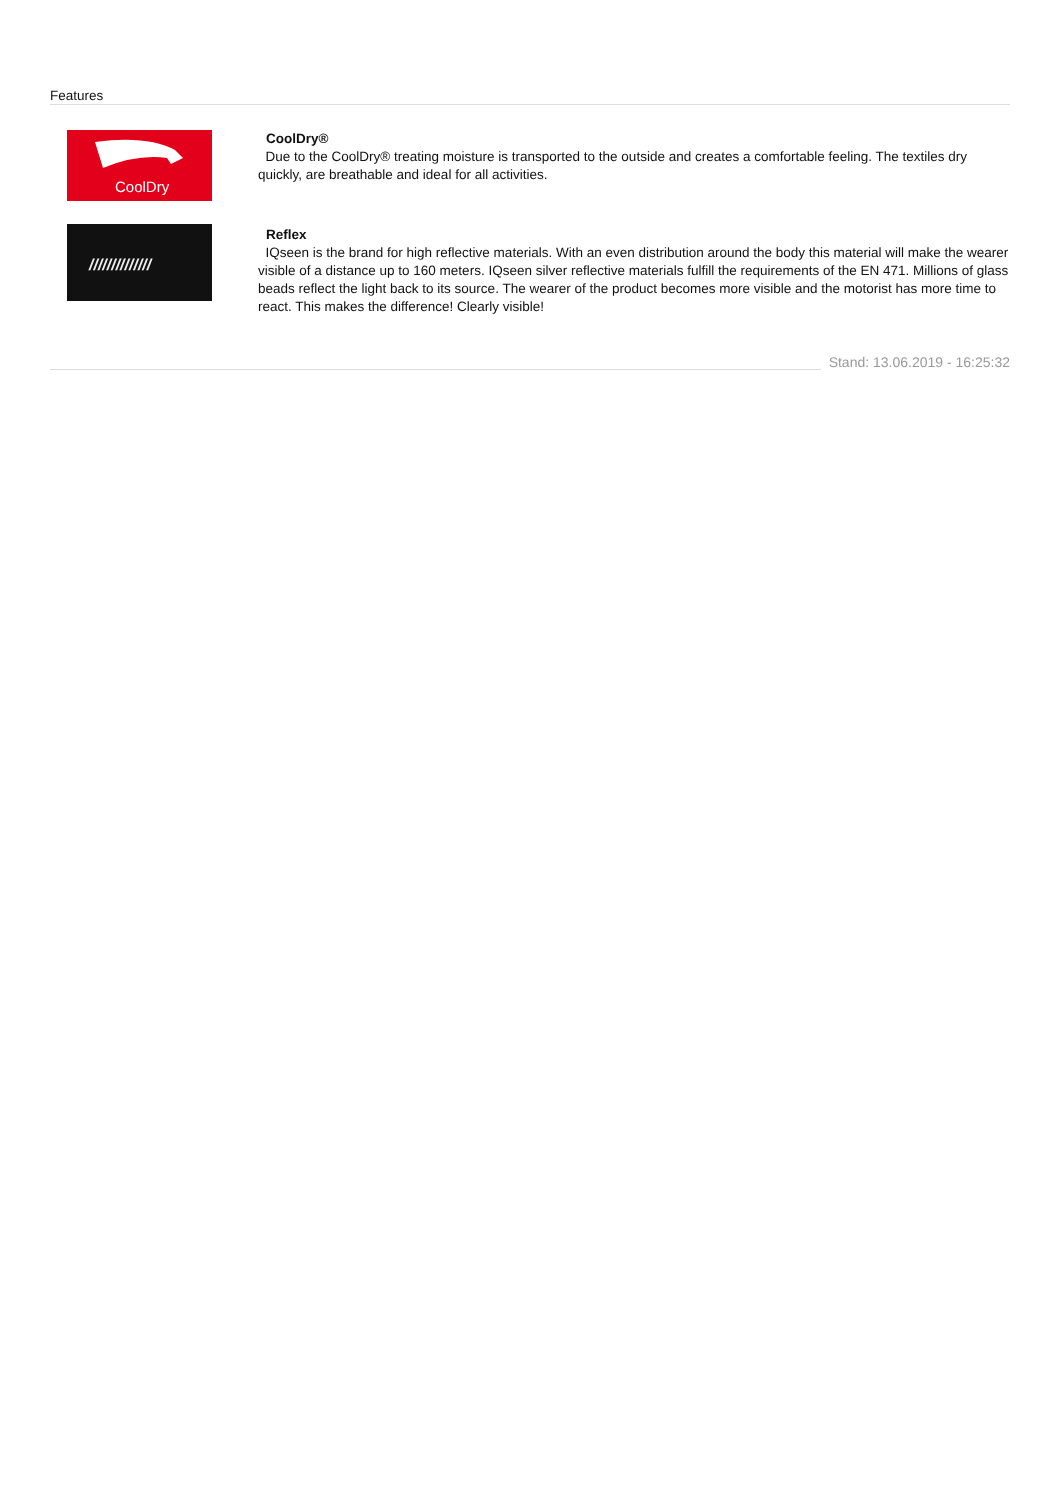Features
CoolDry
CoolDry®
Due to the CoolDry® treating moisture is transported to the outside and creates a comfortable feeling. The textiles dry quickly, are breathable and ideal for all activities.
//////////////
Reflex
IQseen is the brand for high reflective materials. With an even distribution around the body this material will make the wearer visible of a distance up to 160 meters. IQseen silver reflective materials fulfill the requirements of the EN 471. Millions of glass beads reflect the light back to its source. The wearer of the product becomes more visible and the motorist has more time to react. This makes the difference! Clearly visible!
Stand: 13.06.2019 - 16:25:32